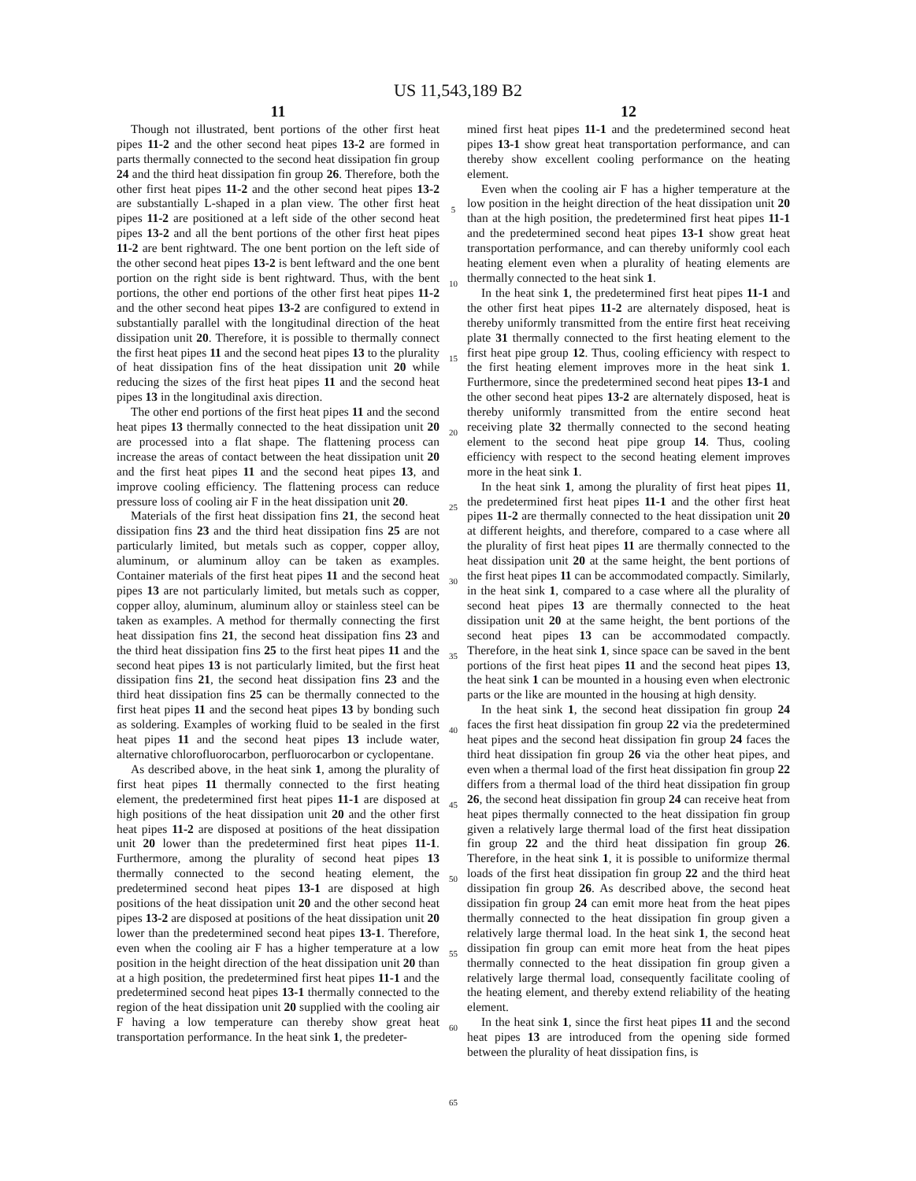US 11,543,189 B2
11
Though not illustrated, bent portions of the other first heat pipes 11-2 and the other second heat pipes 13-2 are formed in parts thermally connected to the second heat dissipation fin group 24 and the third heat dissipation fin group 26. Therefore, both the other first heat pipes 11-2 and the other second heat pipes 13-2 are substantially L-shaped in a plan view. The other first heat pipes 11-2 are positioned at a left side of the other second heat pipes 13-2 and all the bent portions of the other first heat pipes 11-2 are bent rightward. The one bent portion on the left side of the other second heat pipes 13-2 is bent leftward and the one bent portion on the right side is bent rightward. Thus, with the bent portions, the other end portions of the other first heat pipes 11-2 and the other second heat pipes 13-2 are configured to extend in substantially parallel with the longitudinal direction of the heat dissipation unit 20. Therefore, it is possible to thermally connect the first heat pipes 11 and the second heat pipes 13 to the plurality of heat dissipation fins of the heat dissipation unit 20 while reducing the sizes of the first heat pipes 11 and the second heat pipes 13 in the longitudinal axis direction.
The other end portions of the first heat pipes 11 and the second heat pipes 13 thermally connected to the heat dissipation unit 20 are processed into a flat shape. The flattening process can increase the areas of contact between the heat dissipation unit 20 and the first heat pipes 11 and the second heat pipes 13, and improve cooling efficiency. The flattening process can reduce pressure loss of cooling air F in the heat dissipation unit 20.
Materials of the first heat dissipation fins 21, the second heat dissipation fins 23 and the third heat dissipation fins 25 are not particularly limited, but metals such as copper, copper alloy, aluminum, or aluminum alloy can be taken as examples. Container materials of the first heat pipes 11 and the second heat pipes 13 are not particularly limited, but metals such as copper, copper alloy, aluminum, aluminum alloy or stainless steel can be taken as examples. A method for thermally connecting the first heat dissipation fins 21, the second heat dissipation fins 23 and the third heat dissipation fins 25 to the first heat pipes 11 and the second heat pipes 13 is not particularly limited, but the first heat dissipation fins 21, the second heat dissipation fins 23 and the third heat dissipation fins 25 can be thermally connected to the first heat pipes 11 and the second heat pipes 13 by bonding such as soldering. Examples of working fluid to be sealed in the first heat pipes 11 and the second heat pipes 13 include water, alternative chlorofluorocarbon, perfluorocarbon or cyclopentane.
As described above, in the heat sink 1, among the plurality of first heat pipes 11 thermally connected to the first heating element, the predetermined first heat pipes 11-1 are disposed at high positions of the heat dissipation unit 20 and the other first heat pipes 11-2 are disposed at positions of the heat dissipation unit 20 lower than the predetermined first heat pipes 11-1. Furthermore, among the plurality of second heat pipes 13 thermally connected to the second heating element, the predetermined second heat pipes 13-1 are disposed at high positions of the heat dissipation unit 20 and the other second heat pipes 13-2 are disposed at positions of the heat dissipation unit 20 lower than the predetermined second heat pipes 13-1. Therefore, even when the cooling air F has a higher temperature at a low position in the height direction of the heat dissipation unit 20 than at a high position, the predetermined first heat pipes 11-1 and the predetermined second heat pipes 13-1 thermally connected to the region of the heat dissipation unit 20 supplied with the cooling air F having a low temperature can thereby show great heat transportation performance. In the heat sink 1, the predeter-
5
10
15
20
25
30
35
40
45
50
55
60
65
12
mined first heat pipes 11-1 and the predetermined second heat pipes 13-1 show great heat transportation performance, and can thereby show excellent cooling performance on the heating element.
Even when the cooling air F has a higher temperature at the low position in the height direction of the heat dissipation unit 20 than at the high position, the predetermined first heat pipes 11-1 and the predetermined second heat pipes 13-1 show great heat transportation performance, and can thereby uniformly cool each heating element even when a plurality of heating elements are thermally connected to the heat sink 1.
In the heat sink 1, the predetermined first heat pipes 11-1 and the other first heat pipes 11-2 are alternately disposed, heat is thereby uniformly transmitted from the entire first heat receiving plate 31 thermally connected to the first heating element to the first heat pipe group 12. Thus, cooling efficiency with respect to the first heating element improves more in the heat sink 1. Furthermore, since the predetermined second heat pipes 13-1 and the other second heat pipes 13-2 are alternately disposed, heat is thereby uniformly transmitted from the entire second heat receiving plate 32 thermally connected to the second heating element to the second heat pipe group 14. Thus, cooling efficiency with respect to the second heating element improves more in the heat sink 1.
In the heat sink 1, among the plurality of first heat pipes 11, the predetermined first heat pipes 11-1 and the other first heat pipes 11-2 are thermally connected to the heat dissipation unit 20 at different heights, and therefore, compared to a case where all the plurality of first heat pipes 11 are thermally connected to the heat dissipation unit 20 at the same height, the bent portions of the first heat pipes 11 can be accommodated compactly. Similarly, in the heat sink 1, compared to a case where all the plurality of second heat pipes 13 are thermally connected to the heat dissipation unit 20 at the same height, the bent portions of the second heat pipes 13 can be accommodated compactly. Therefore, in the heat sink 1, since space can be saved in the bent portions of the first heat pipes 11 and the second heat pipes 13, the heat sink 1 can be mounted in a housing even when electronic parts or the like are mounted in the housing at high density.
In the heat sink 1, the second heat dissipation fin group 24 faces the first heat dissipation fin group 22 via the predetermined heat pipes and the second heat dissipation fin group 24 faces the third heat dissipation fin group 26 via the other heat pipes, and even when a thermal load of the first heat dissipation fin group 22 differs from a thermal load of the third heat dissipation fin group 26, the second heat dissipation fin group 24 can receive heat from heat pipes thermally connected to the heat dissipation fin group given a relatively large thermal load of the first heat dissipation fin group 22 and the third heat dissipation fin group 26. Therefore, in the heat sink 1, it is possible to uniformize thermal loads of the first heat dissipation fin group 22 and the third heat dissipation fin group 26. As described above, the second heat dissipation fin group 24 can emit more heat from the heat pipes thermally connected to the heat dissipation fin group given a relatively large thermal load. In the heat sink 1, the second heat dissipation fin group can emit more heat from the heat pipes thermally connected to the heat dissipation fin group given a relatively large thermal load, consequently facilitate cooling of the heating element, and thereby extend reliability of the heating element.
In the heat sink 1, since the first heat pipes 11 and the second heat pipes 13 are introduced from the opening side formed between the plurality of heat dissipation fins, is